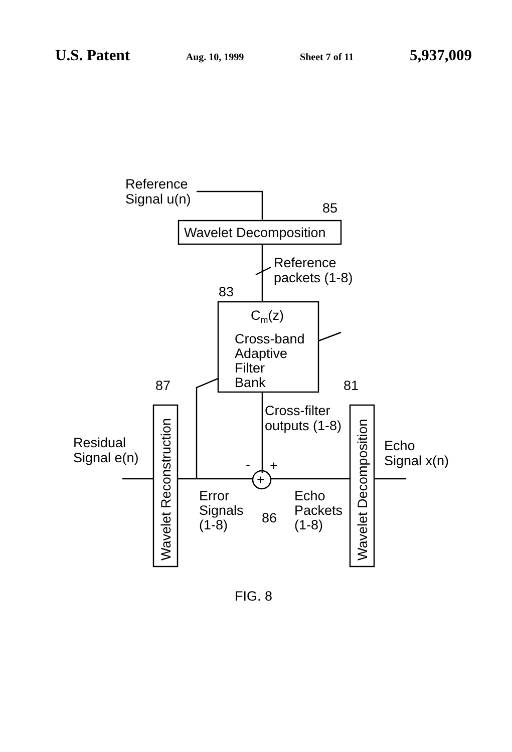U.S. Patent Aug. 10, 1999 Sheet 7 of 11 5,937,009
Reference
Signal u(n)
85
Wavelet Decomposition
Reference
packets (1-8)
83
Cm(z)
Cross-band
Adaptive
Filter
Bank
Cross-filter
outputs (1-8)
+
-
+
Wavelet Reconstruction
87
Wavelet Decomposition
81
Residual
Signal e(n)
Echo
Signal x(n)
Error
Signals
(1-8)
86
Echo
Packets
(1-8)
FIG. 8